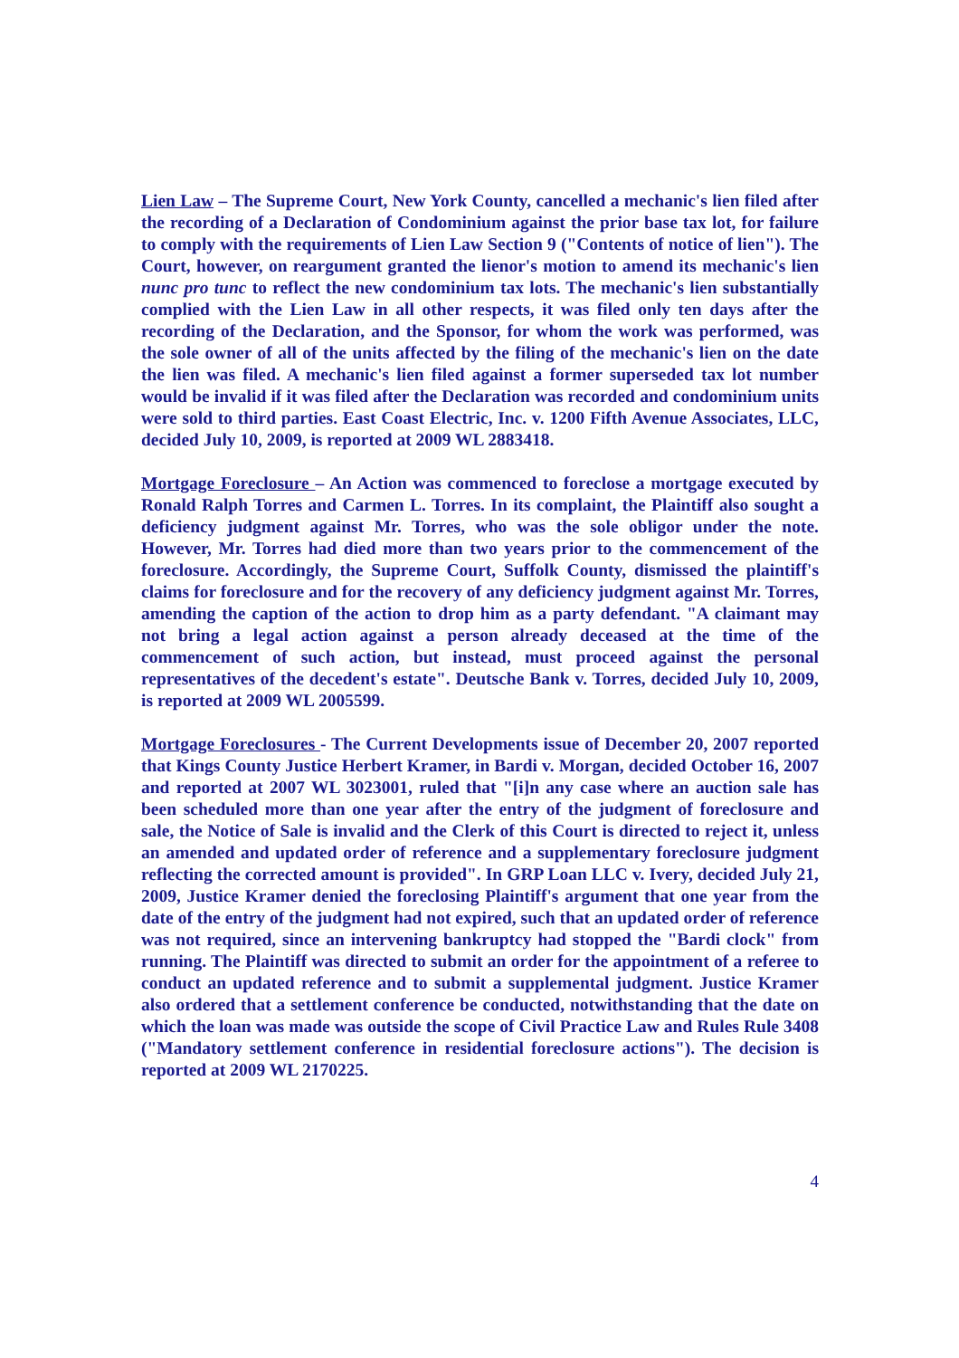Lien Law – The Supreme Court, New York County, cancelled a mechanic's lien filed after the recording of a Declaration of Condominium against the prior base tax lot, for failure to comply with the requirements of Lien Law Section 9 ("Contents of notice of lien"). The Court, however, on reargument granted the lienor's motion to amend its mechanic's lien nunc pro tunc to reflect the new condominium tax lots. The mechanic's lien substantially complied with the Lien Law in all other respects, it was filed only ten days after the recording of the Declaration, and the Sponsor, for whom the work was performed, was the sole owner of all of the units affected by the filing of the mechanic's lien on the date the lien was filed. A mechanic's lien filed against a former superseded tax lot number would be invalid if it was filed after the Declaration was recorded and condominium units were sold to third parties. East Coast Electric, Inc. v. 1200 Fifth Avenue Associates, LLC, decided July 10, 2009, is reported at 2009 WL 2883418.
Mortgage Foreclosure – An Action was commenced to foreclose a mortgage executed by Ronald Ralph Torres and Carmen L. Torres. In its complaint, the Plaintiff also sought a deficiency judgment against Mr. Torres, who was the sole obligor under the note. However, Mr. Torres had died more than two years prior to the commencement of the foreclosure. Accordingly, the Supreme Court, Suffolk County, dismissed the plaintiff's claims for foreclosure and for the recovery of any deficiency judgment against Mr. Torres, amending the caption of the action to drop him as a party defendant. "A claimant may not bring a legal action against a person already deceased at the time of the commencement of such action, but instead, must proceed against the personal representatives of the decedent's estate". Deutsche Bank v. Torres, decided July 10, 2009, is reported at 2009 WL 2005599.
Mortgage Foreclosures - The Current Developments issue of December 20, 2007 reported that Kings County Justice Herbert Kramer, in Bardi v. Morgan, decided October 16, 2007 and reported at 2007 WL 3023001, ruled that "[i]n any case where an auction sale has been scheduled more than one year after the entry of the judgment of foreclosure and sale, the Notice of Sale is invalid and the Clerk of this Court is directed to reject it, unless an amended and updated order of reference and a supplementary foreclosure judgment reflecting the corrected amount is provided". In GRP Loan LLC v. Ivery, decided July 21, 2009, Justice Kramer denied the foreclosing Plaintiff's argument that one year from the date of the entry of the judgment had not expired, such that an updated order of reference was not required, since an intervening bankruptcy had stopped the "Bardi clock" from running. The Plaintiff was directed to submit an order for the appointment of a referee to conduct an updated reference and to submit a supplemental judgment. Justice Kramer also ordered that a settlement conference be conducted, notwithstanding that the date on which the loan was made was outside the scope of Civil Practice Law and Rules Rule 3408 ("Mandatory settlement conference in residential foreclosure actions"). The decision is reported at 2009 WL 2170225.
4